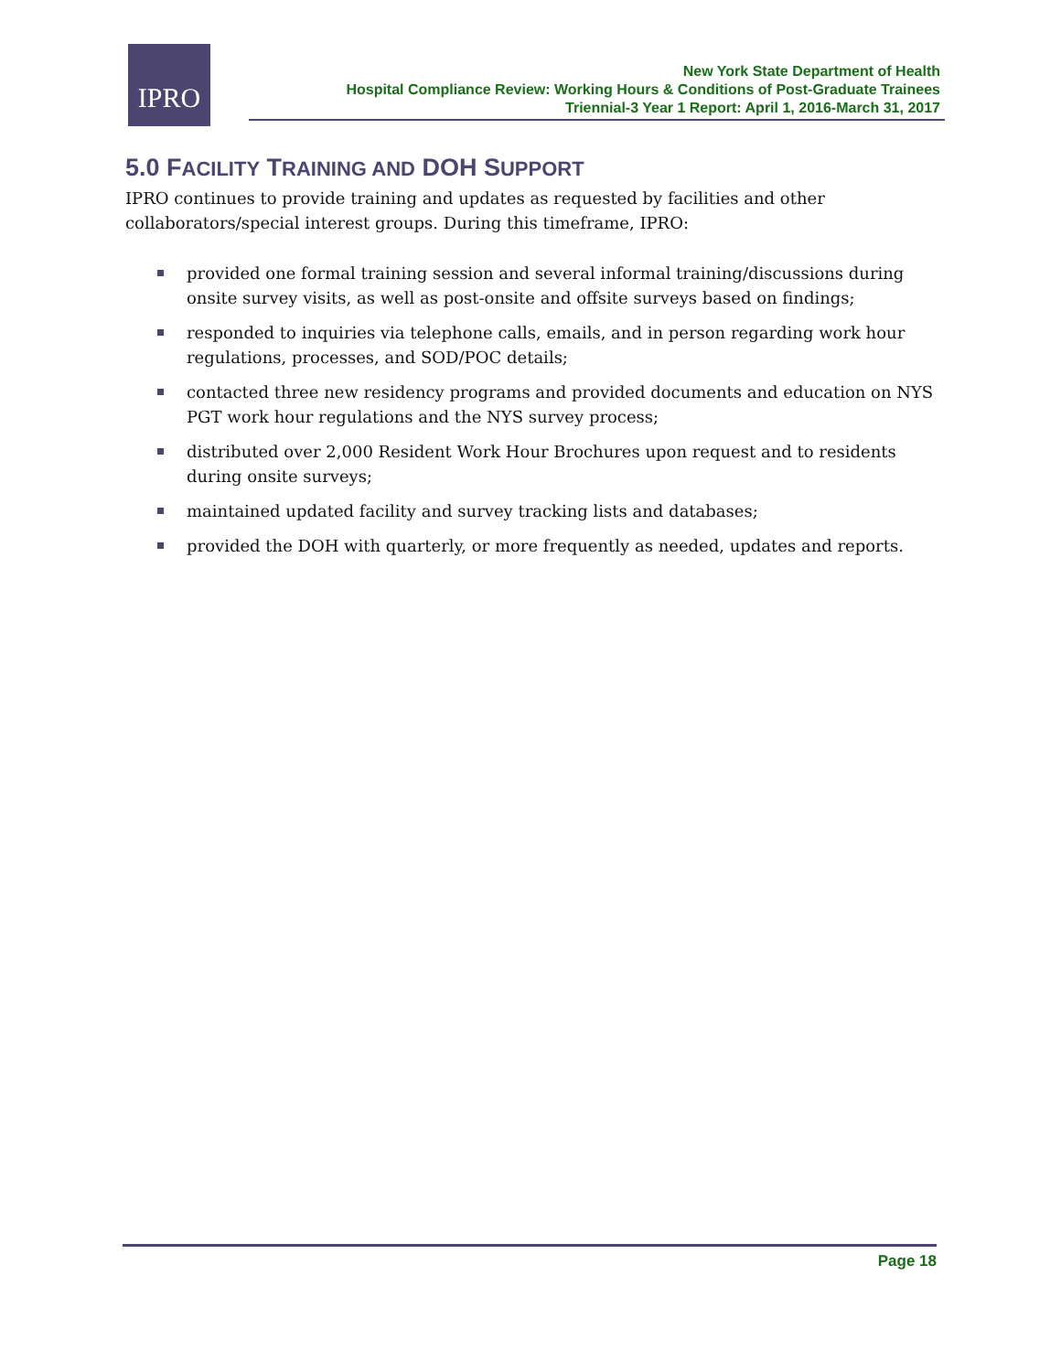IPRO
New York State Department of Health
Hospital Compliance Review: Working Hours & Conditions of Post-Graduate Trainees
Triennial-3 Year 1 Report: April 1, 2016-March 31, 2017
5.0 FACILITY TRAINING AND DOH SUPPORT
IPRO continues to provide training and updates as requested by facilities and other collaborators/special interest groups. During this timeframe, IPRO:
provided one formal training session and several informal training/discussions during onsite survey visits, as well as post-onsite and offsite surveys based on findings;
responded to inquiries via telephone calls, emails, and in person regarding work hour regulations, processes, and SOD/POC details;
contacted three new residency programs and provided documents and education on NYS PGT work hour regulations and the NYS survey process;
distributed over 2,000 Resident Work Hour Brochures upon request and to residents during onsite surveys;
maintained updated facility and survey tracking lists and databases;
provided the DOH with quarterly, or more frequently as needed, updates and reports.
Page 18